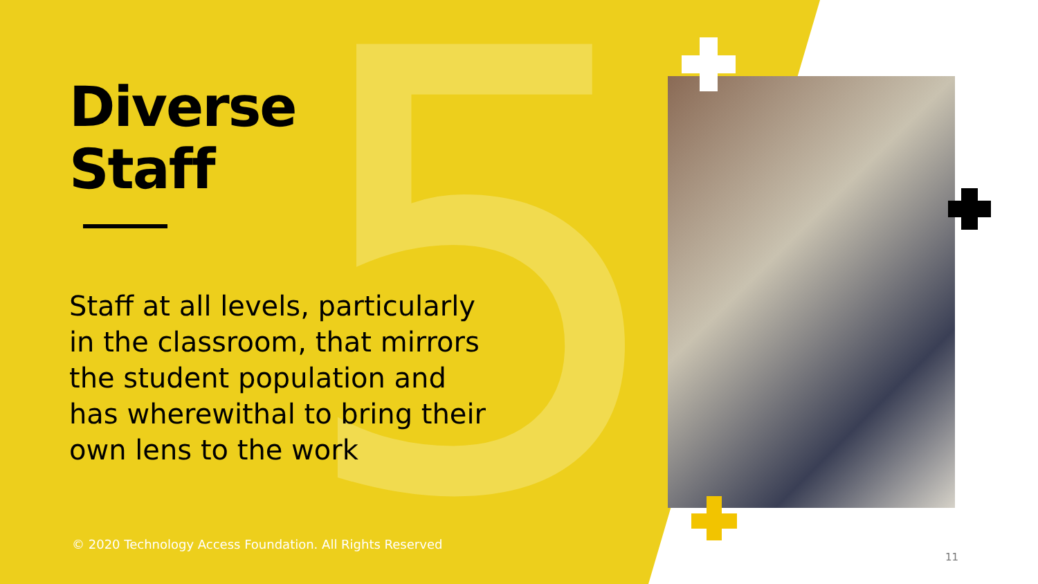5
Diverse
Staff
Staff at all levels, particularly in the classroom, that mirrors the student population and has wherewithal to bring their own lens to the work
© 2020 Technology Access Foundation. All Rights Reserved
11